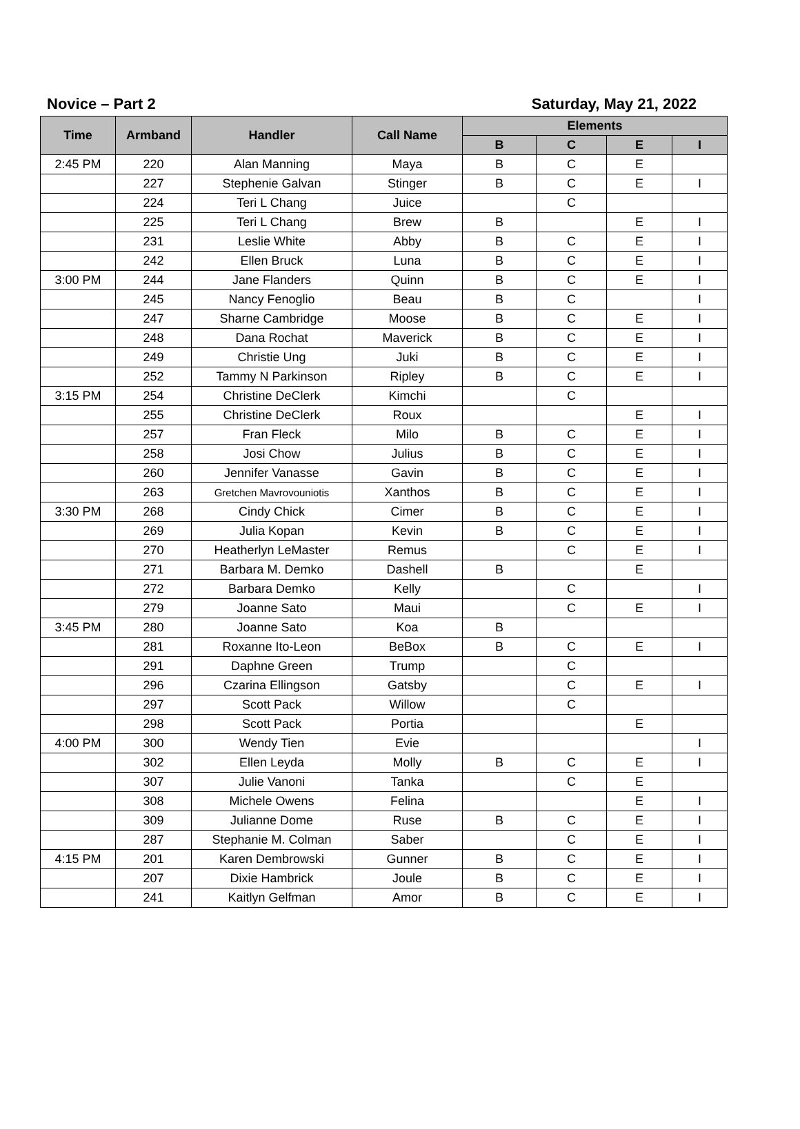Novice – Part 2 Saturday, May 21, 2022
| Time | Armband | Handler | Call Name | Elements | | | |
| --- | --- | --- | --- | --- | --- | --- | --- |
| | | | | B | C | E | I |
| 2:45 PM | 220 | Alan Manning | Maya | B | C | E | |
| | 227 | Stephenie Galvan | Stinger | B | C | E | I |
| | 224 | Teri L Chang | Juice | | C | | |
| | 225 | Teri L Chang | Brew | B | | E | I |
| | 231 | Leslie White | Abby | B | C | E | I |
| | 242 | Ellen Bruck | Luna | B | C | E | I |
| 3:00 PM | 244 | Jane Flanders | Quinn | B | C | E | I |
| | 245 | Nancy Fenoglio | Beau | B | C | | I |
| | 247 | Sharne Cambridge | Moose | B | C | E | I |
| | 248 | Dana Rochat | Maverick | B | C | E | I |
| | 249 | Christie Ung | Juki | B | C | E | I |
| | 252 | Tammy N Parkinson | Ripley | B | C | E | I |
| 3:15 PM | 254 | Christine DeClerk | Kimchi | | C | | |
| | 255 | Christine DeClerk | Roux | | | E | I |
| | 257 | Fran Fleck | Milo | B | C | E | I |
| | 258 | Josi Chow | Julius | B | C | E | I |
| | 260 | Jennifer Vanasse | Gavin | B | C | E | I |
| | 263 | Gretchen Mavrovouniotis | Xanthos | B | C | E | I |
| 3:30 PM | 268 | Cindy Chick | Cimer | B | C | E | I |
| | 269 | Julia Kopan | Kevin | B | C | E | I |
| | 270 | Heatherlyn LeMaster | Remus | | C | E | I |
| | 271 | Barbara M. Demko | Dashell | B | | E | |
| | 272 | Barbara Demko | Kelly | | C | | I |
| | 279 | Joanne Sato | Maui | | C | E | I |
| 3:45 PM | 280 | Joanne Sato | Koa | B | | | |
| | 281 | Roxanne Ito-Leon | BeBox | B | C | E | I |
| | 291 | Daphne Green | Trump | | C | | |
| | 296 | Czarina Ellingson | Gatsby | | C | E | I |
| | 297 | Scott Pack | Willow | | C | | |
| | 298 | Scott Pack | Portia | | | E | |
| 4:00 PM | 300 | Wendy Tien | Evie | | | | I |
| | 302 | Ellen Leyda | Molly | B | C | E | I |
| | 307 | Julie Vanoni | Tanka | | C | E | |
| | 308 | Michele Owens | Felina | | | E | I |
| | 309 | Julianne Dome | Ruse | B | C | E | I |
| | 287 | Stephanie M. Colman | Saber | | C | E | I |
| 4:15 PM | 201 | Karen Dembrowski | Gunner | B | C | E | I |
| | 207 | Dixie Hambrick | Joule | B | C | E | I |
| | 241 | Kaitlyn Gelfman | Amor | B | C | E | I |